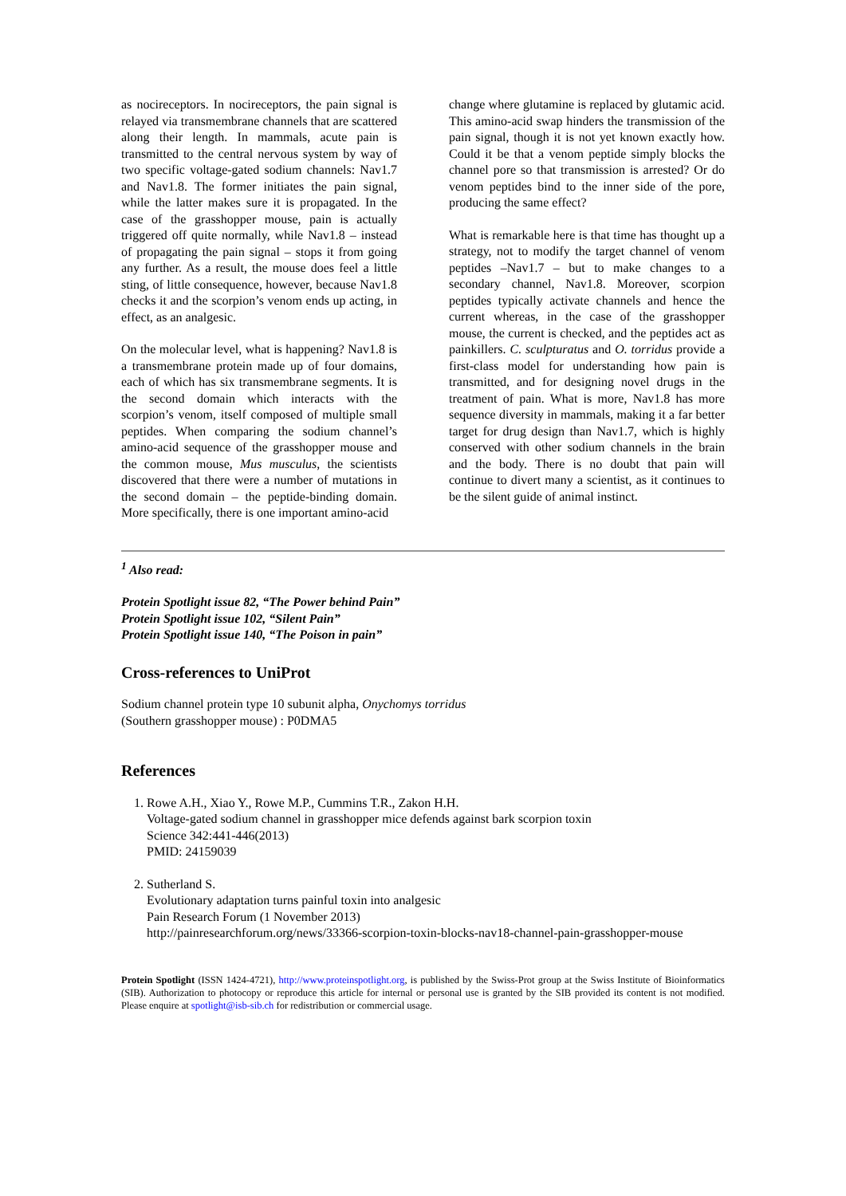as nocireceptors. In nocireceptors, the pain signal is relayed via transmembrane channels that are scattered along their length. In mammals, acute pain is transmitted to the central nervous system by way of two specific voltage-gated sodium channels: Nav1.7 and Nav1.8. The former initiates the pain signal, while the latter makes sure it is propagated. In the case of the grasshopper mouse, pain is actually triggered off quite normally, while Nav1.8 – instead of propagating the pain signal – stops it from going any further. As a result, the mouse does feel a little sting, of little consequence, however, because Nav1.8 checks it and the scorpion’s venom ends up acting, in effect, as an analgesic.
On the molecular level, what is happening? Nav1.8 is a transmembrane protein made up of four domains, each of which has six transmembrane segments. It is the second domain which interacts with the scorpion’s venom, itself composed of multiple small peptides. When comparing the sodium channel’s amino-acid sequence of the grasshopper mouse and the common mouse, Mus musculus, the scientists discovered that there were a number of mutations in the second domain – the peptide-binding domain. More specifically, there is one important amino-acid
change where glutamine is replaced by glutamic acid. This amino-acid swap hinders the transmission of the pain signal, though it is not yet known exactly how. Could it be that a venom peptide simply blocks the channel pore so that transmission is arrested? Or do venom peptides bind to the inner side of the pore, producing the same effect?
What is remarkable here is that time has thought up a strategy, not to modify the target channel of venom peptides –Nav1.7 – but to make changes to a secondary channel, Nav1.8. Moreover, scorpion peptides typically activate channels and hence the current whereas, in the case of the grasshopper mouse, the current is checked, and the peptides act as painkillers. C. sculpturatus and O. torridus provide a first-class model for understanding how pain is transmitted, and for designing novel drugs in the treatment of pain. What is more, Nav1.8 has more sequence diversity in mammals, making it a far better target for drug design than Nav1.7, which is highly conserved with other sodium channels in the brain and the body. There is no doubt that pain will continue to divert many a scientist, as it continues to be the silent guide of animal instinct.
<sup>1</sup> Also read:
Protein Spotlight issue 82, “The Power behind Pain”
Protein Spotlight issue 102, “Silent Pain”
Protein Spotlight issue 140, “The Poison in pain”
Cross-references to UniProt
Sodium channel protein type 10 subunit alpha, Onychomys torridus
(Southern grasshopper mouse) : P0DMA5
References
1. Rowe A.H., Xiao Y., Rowe M.P., Cummins T.R., Zakon H.H.
Voltage-gated sodium channel in grasshopper mice defends against bark scorpion toxin
Science 342:441-446(2013)
PMID: 24159039
2. Sutherland S.
Evolutionary adaptation turns painful toxin into analgesic
Pain Research Forum (1 November 2013)
http://painresearchforum.org/news/33366-scorpion-toxin-blocks-nav18-channel-pain-grasshopper-mouse
Protein Spotlight (ISSN 1424-4721), http://www.proteinspotlight.org, is published by the Swiss-Prot group at the Swiss Institute of Bioinformatics (SIB). Authorization to photocopy or reproduce this article for internal or personal use is granted by the SIB provided its content is not modified. Please enquire at spotlight@isb-sib.ch for redistribution or commercial usage.